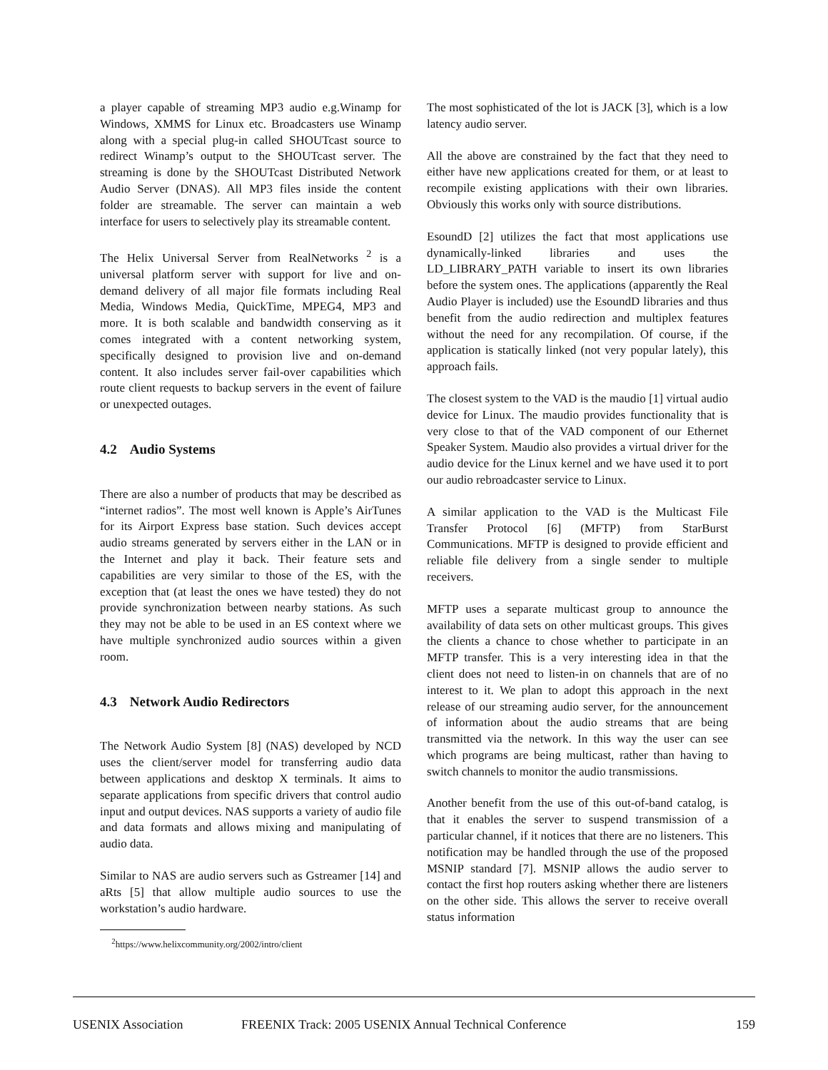a player capable of streaming MP3 audio e.g.Winamp for Windows, XMMS for Linux etc. Broadcasters use Winamp along with a special plug-in called SHOUTcast source to redirect Winamp’s output to the SHOUTcast server. The streaming is done by the SHOUTcast Distributed Network Audio Server (DNAS). All MP3 files inside the content folder are streamable. The server can maintain a web interface for users to selectively play its streamable content.
The Helix Universal Server from RealNetworks <sup>2</sup> is a universal platform server with support for live and on-demand delivery of all major file formats including Real Media, Windows Media, QuickTime, MPEG4, MP3 and more. It is both scalable and bandwidth conserving as it comes integrated with a content networking system, specifically designed to provision live and on-demand content. It also includes server fail-over capabilities which route client requests to backup servers in the event of failure or unexpected outages.
4.2 Audio Systems
There are also a number of products that may be described as “internet radios”. The most well known is Apple’s AirTunes for its Airport Express base station. Such devices accept audio streams generated by servers either in the LAN or in the Internet and play it back. Their feature sets and capabilities are very similar to those of the ES, with the exception that (at least the ones we have tested) they do not provide synchronization between nearby stations. As such they may not be able to be used in an ES context where we have multiple synchronized audio sources within a given room.
4.3 Network Audio Redirectors
The Network Audio System [8] (NAS) developed by NCD uses the client/server model for transferring audio data between applications and desktop X terminals. It aims to separate applications from specific drivers that control audio input and output devices. NAS supports a variety of audio file and data formats and allows mixing and manipulating of audio data.
Similar to NAS are audio servers such as Gstreamer [14] and aRts [5] that allow multiple audio sources to use the workstation’s audio hardware.
<sup>2</sup> https://www.helixcommunity.org/2002/intro/client
The most sophisticated of the lot is JACK [3], which is a low latency audio server.
All the above are constrained by the fact that they need to either have new applications created for them, or at least to recompile existing applications with their own libraries. Obviously this works only with source distributions.
EsoundD [2] utilizes the fact that most applications use dynamically-linked libraries and uses the LD_LIBRARY_PATH variable to insert its own libraries before the system ones. The applications (apparently the Real Audio Player is included) use the EsoundD libraries and thus benefit from the audio redirection and multiplex features without the need for any recompilation. Of course, if the application is statically linked (not very popular lately), this approach fails.
The closest system to the VAD is the maudio [1] virtual audio device for Linux. The maudio provides functionality that is very close to that of the VAD component of our Ethernet Speaker System. Maudio also provides a virtual driver for the audio device for the Linux kernel and we have used it to port our audio rebroadcaster service to Linux.
A similar application to the VAD is the Multicast File Transfer Protocol [6] (MFTP) from StarBurst Communications. MFTP is designed to provide efficient and reliable file delivery from a single sender to multiple receivers.
MFTP uses a separate multicast group to announce the availability of data sets on other multicast groups. This gives the clients a chance to chose whether to participate in an MFTP transfer. This is a very interesting idea in that the client does not need to listen-in on channels that are of no interest to it. We plan to adopt this approach in the next release of our streaming audio server, for the announcement of information about the audio streams that are being transmitted via the network. In this way the user can see which programs are being multicast, rather than having to switch channels to monitor the audio transmissions.
Another benefit from the use of this out-of-band catalog, is that it enables the server to suspend transmission of a particular channel, if it notices that there are no listeners. This notification may be handled through the use of the proposed MSNIP standard [7]. MSNIP allows the audio server to contact the first hop routers asking whether there are listeners on the other side. This allows the server to receive overall status information
USENIX Association FREENIX Track: 2005 USENIX Annual Technical Conference 159